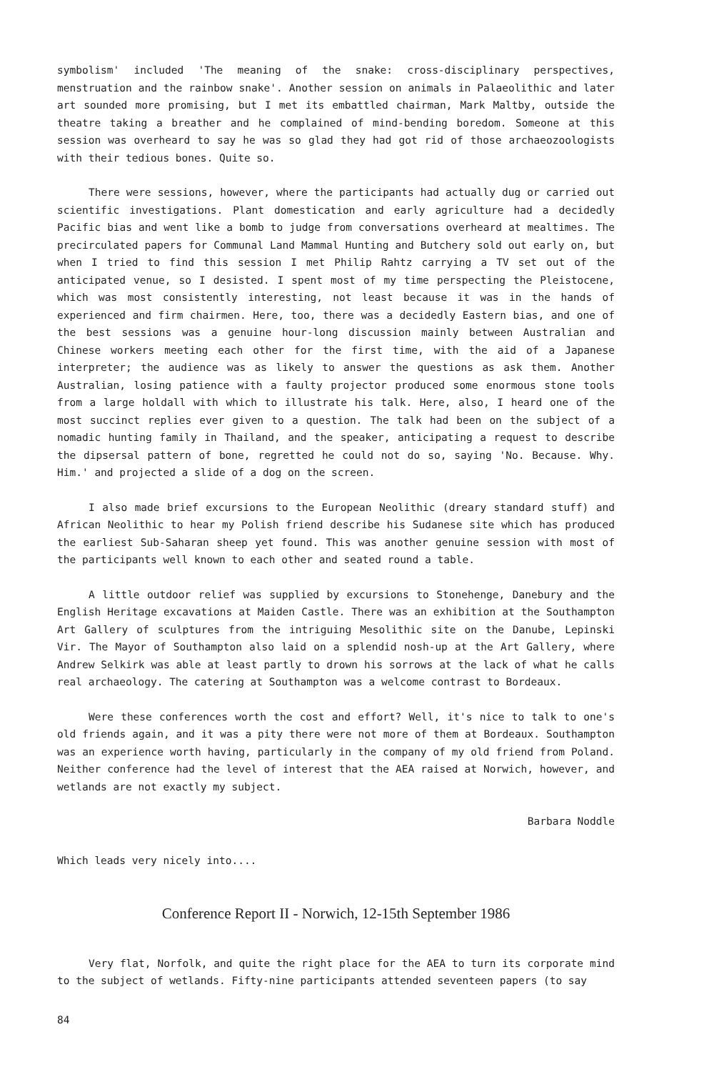symbolism' included 'The meaning of the snake: cross-disciplinary perspectives, menstruation and the rainbow snake'. Another session on animals in Palaeolithic and later art sounded more promising, but I met its embattled chairman, Mark Maltby, outside the theatre taking a breather and he complained of mind-bending boredom. Someone at this session was overheard to say he was so glad they had got rid of those archaeozoologists with their tedious bones. Quite so.
There were sessions, however, where the participants had actually dug or carried out scientific investigations. Plant domestication and early agriculture had a decidedly Pacific bias and went like a bomb to judge from conversations overheard at mealtimes. The precirculated papers for Communal Land Mammal Hunting and Butchery sold out early on, but when I tried to find this session I met Philip Rahtz carrying a TV set out of the anticipated venue, so I desisted. I spent most of my time perspecting the Pleistocene, which was most consistently interesting, not least because it was in the hands of experienced and firm chairmen. Here, too, there was a decidedly Eastern bias, and one of the best sessions was a genuine hour-long discussion mainly between Australian and Chinese workers meeting each other for the first time, with the aid of a Japanese interpreter; the audience was as likely to answer the questions as ask them. Another Australian, losing patience with a faulty projector produced some enormous stone tools from a large holdall with which to illustrate his talk. Here, also, I heard one of the most succinct replies ever given to a question. The talk had been on the subject of a nomadic hunting family in Thailand, and the speaker, anticipating a request to describe the dipsersal pattern of bone, regretted he could not do so, saying 'No. Because. Why. Him.' and projected a slide of a dog on the screen.
I also made brief excursions to the European Neolithic (dreary standard stuff) and African Neolithic to hear my Polish friend describe his Sudanese site which has produced the earliest Sub-Saharan sheep yet found. This was another genuine session with most of the participants well known to each other and seated round a table.
A little outdoor relief was supplied by excursions to Stonehenge, Danebury and the English Heritage excavations at Maiden Castle. There was an exhibition at the Southampton Art Gallery of sculptures from the intriguing Mesolithic site on the Danube, Lepinski Vir. The Mayor of Southampton also laid on a splendid nosh-up at the Art Gallery, where Andrew Selkirk was able at least partly to drown his sorrows at the lack of what he calls real archaeology. The catering at Southampton was a welcome contrast to Bordeaux.
Were these conferences worth the cost and effort? Well, it's nice to talk to one's old friends again, and it was a pity there were not more of them at Bordeaux. Southampton was an experience worth having, particularly in the company of my old friend from Poland. Neither conference had the level of interest that the AEA raised at Norwich, however, and wetlands are not exactly my subject.
Barbara Noddle
Which leads very nicely into....
Conference Report II - Norwich, 12-15th September 1986
Very flat, Norfolk, and quite the right place for the AEA to turn its corporate mind to the subject of wetlands. Fifty-nine participants attended seventeen papers (to say
84